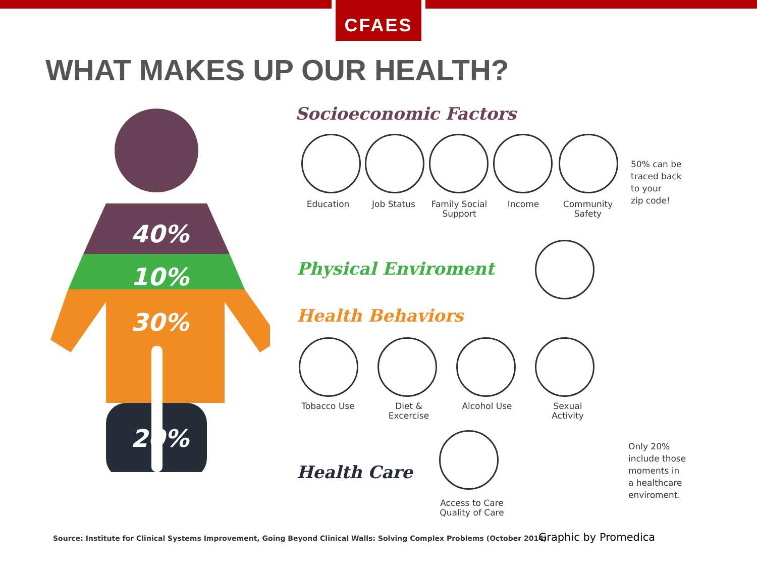CFAES
WHAT MAKES UP OUR HEALTH?
40%
10%
30%
20%
Socioeconomic Factors
Education Job Status
Family Social Support
Income
Community Safety
50% can be
traced back
to your
zip code!
Physical Enviroment
Health Behaviors
Tobacco Use
Diet & Excercise
Alcohol Use
Sexual Activity
Health Care
Access to Care Quality of Care
Only 20%
include those
moments in
a healthcare
enviroment.
Source: Institute for Clinical Systems Improvement, Going Beyond Clinical Walls: Solving Complex Problems (October 2014)
Graphic by Promedica